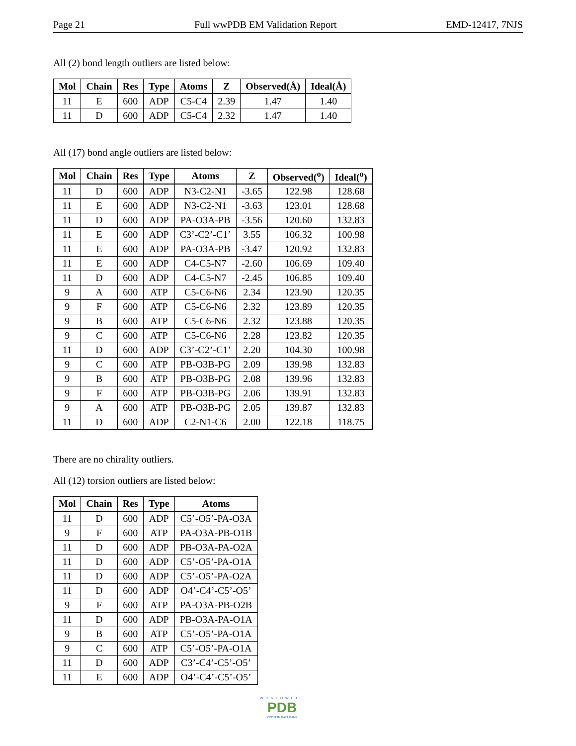Page 21 Full wwPDB EM Validation Report EMD-12417, 7NJS
All (2) bond length outliers are listed below:
| Mol | Chain | Res | Type | Atoms | Z | Observed(Å) | Ideal(Å) |
| --- | --- | --- | --- | --- | --- | --- | --- |
| 11 | E | 600 | ADP | C5-C4 | 2.39 | 1.47 | 1.40 |
| 11 | D | 600 | ADP | C5-C4 | 2.32 | 1.47 | 1.40 |
All (17) bond angle outliers are listed below:
| Mol | Chain | Res | Type | Atoms | Z | Observed(<sup>o</sup>) | Ideal(<sup>o</sup>) |
| --- | --- | --- | --- | --- | --- | --- | --- |
| 11 | D | 600 | ADP | N3-C2-N1 | -3.65 | 122.98 | 128.68 |
| 11 | E | 600 | ADP | N3-C2-N1 | -3.63 | 123.01 | 128.68 |
| 11 | D | 600 | ADP | PA-O3A-PB | -3.56 | 120.60 | 132.83 |
| 11 | E | 600 | ADP | C3’-C2’-C1’ | 3.55 | 106.32 | 100.98 |
| 11 | E | 600 | ADP | PA-O3A-PB | -3.47 | 120.92 | 132.83 |
| 11 | E | 600 | ADP | C4-C5-N7 | -2.60 | 106.69 | 109.40 |
| 11 | D | 600 | ADP | C4-C5-N7 | -2.45 | 106.85 | 109.40 |
| 9 | A | 600 | ATP | C5-C6-N6 | 2.34 | 123.90 | 120.35 |
| 9 | F | 600 | ATP | C5-C6-N6 | 2.32 | 123.89 | 120.35 |
| 9 | B | 600 | ATP | C5-C6-N6 | 2.32 | 123.88 | 120.35 |
| 9 | C | 600 | ATP | C5-C6-N6 | 2.28 | 123.82 | 120.35 |
| 11 | D | 600 | ADP | C3’-C2’-C1’ | 2.20 | 104.30 | 100.98 |
| 9 | C | 600 | ATP | PB-O3B-PG | 2.09 | 139.98 | 132.83 |
| 9 | B | 600 | ATP | PB-O3B-PG | 2.08 | 139.96 | 132.83 |
| 9 | F | 600 | ATP | PB-O3B-PG | 2.06 | 139.91 | 132.83 |
| 9 | A | 600 | ATP | PB-O3B-PG | 2.05 | 139.87 | 132.83 |
| 11 | D | 600 | ADP | C2-N1-C6 | 2.00 | 122.18 | 118.75 |
There are no chirality outliers.
All (12) torsion outliers are listed below:
| Mol | Chain | Res | Type | Atoms |
| --- | --- | --- | --- | --- |
| 11 | D | 600 | ADP | C5’-O5’-PA-O3A |
| 9 | F | 600 | ATP | PA-O3A-PB-O1B |
| 11 | D | 600 | ADP | PB-O3A-PA-O2A |
| 11 | D | 600 | ADP | C5’-O5’-PA-O1A |
| 11 | D | 600 | ADP | C5’-O5’-PA-O2A |
| 11 | D | 600 | ADP | O4’-C4’-C5’-O5’ |
| 9 | F | 600 | ATP | PA-O3A-PB-O2B |
| 11 | D | 600 | ADP | PB-O3A-PA-O1A |
| 9 | B | 600 | ATP | C5’-O5’-PA-O1A |
| 9 | C | 600 | ATP | C5’-O5’-PA-O1A |
| 11 | D | 600 | ADP | C3’-C4’-C5’-O5’ |
| 11 | E | 600 | ADP | O4’-C4’-C5’-O5’ |
WORLDWIDE
PDB
PROTEIN DATA BANK